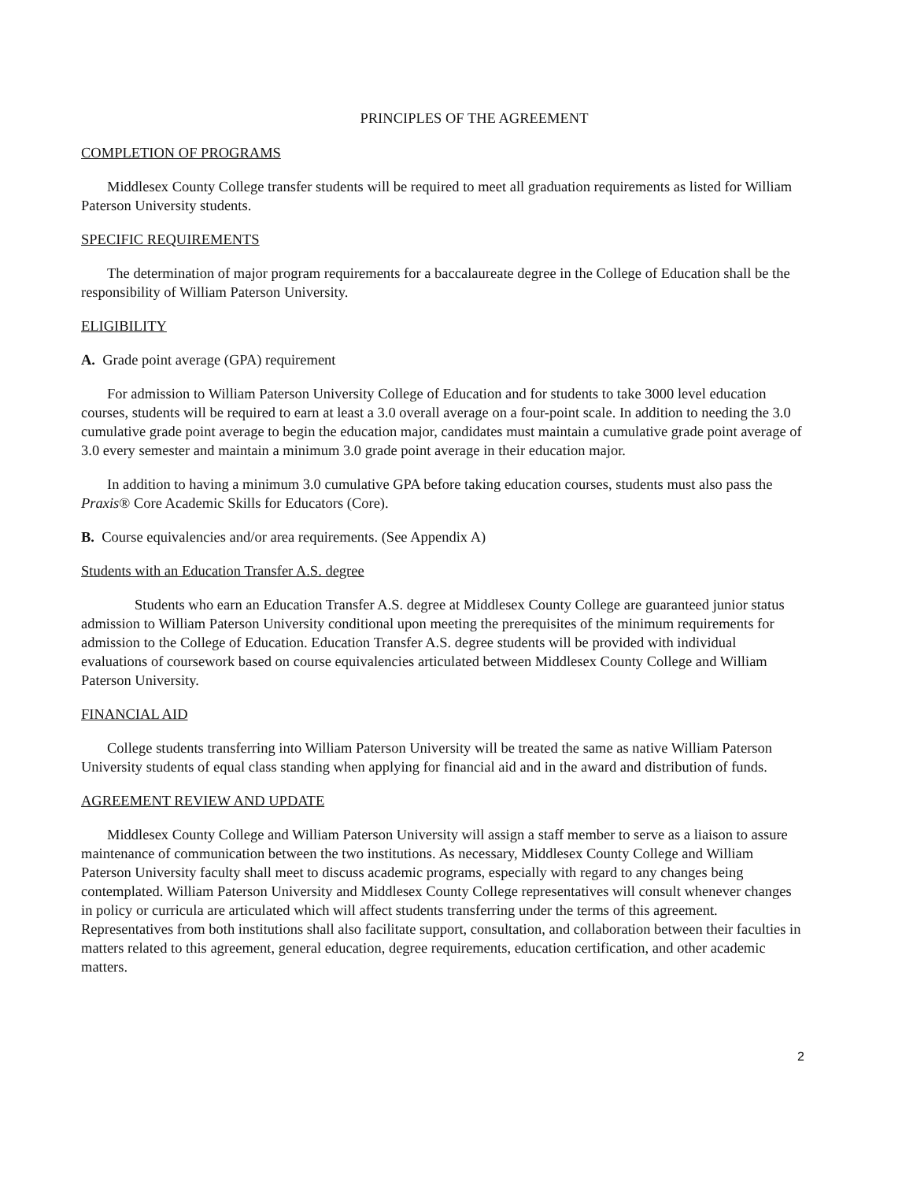PRINCIPLES OF THE AGREEMENT
COMPLETION OF PROGRAMS
Middlesex County College transfer students will be required to meet all graduation requirements as listed for William Paterson University students.
SPECIFIC REQUIREMENTS
The determination of major program requirements for a baccalaureate degree in the College of Education shall be the responsibility of William Paterson University.
ELIGIBILITY
A. Grade point average (GPA) requirement
For admission to William Paterson University College of Education and for students to take 3000 level education courses, students will be required to earn at least a 3.0 overall average on a four-point scale. In addition to needing the 3.0 cumulative grade point average to begin the education major, candidates must maintain a cumulative grade point average of 3.0 every semester and maintain a minimum 3.0 grade point average in their education major.
In addition to having a minimum 3.0 cumulative GPA before taking education courses, students must also pass the Praxis® Core Academic Skills for Educators (Core).
B. Course equivalencies and/or area requirements. (See Appendix A)
Students with an Education Transfer A.S. degree
Students who earn an Education Transfer A.S. degree at Middlesex County College are guaranteed junior status admission to William Paterson University conditional upon meeting the prerequisites of the minimum requirements for admission to the College of Education. Education Transfer A.S. degree students will be provided with individual evaluations of coursework based on course equivalencies articulated between Middlesex County College and William Paterson University.
FINANCIAL AID
College students transferring into William Paterson University will be treated the same as native William Paterson University students of equal class standing when applying for financial aid and in the award and distribution of funds.
AGREEMENT REVIEW AND UPDATE
Middlesex County College and William Paterson University will assign a staff member to serve as a liaison to assure maintenance of communication between the two institutions. As necessary, Middlesex County College and William Paterson University faculty shall meet to discuss academic programs, especially with regard to any changes being contemplated. William Paterson University and Middlesex County College representatives will consult whenever changes in policy or curricula are articulated which will affect students transferring under the terms of this agreement. Representatives from both institutions shall also facilitate support, consultation, and collaboration between their faculties in matters related to this agreement, general education, degree requirements, education certification, and other academic matters.
2